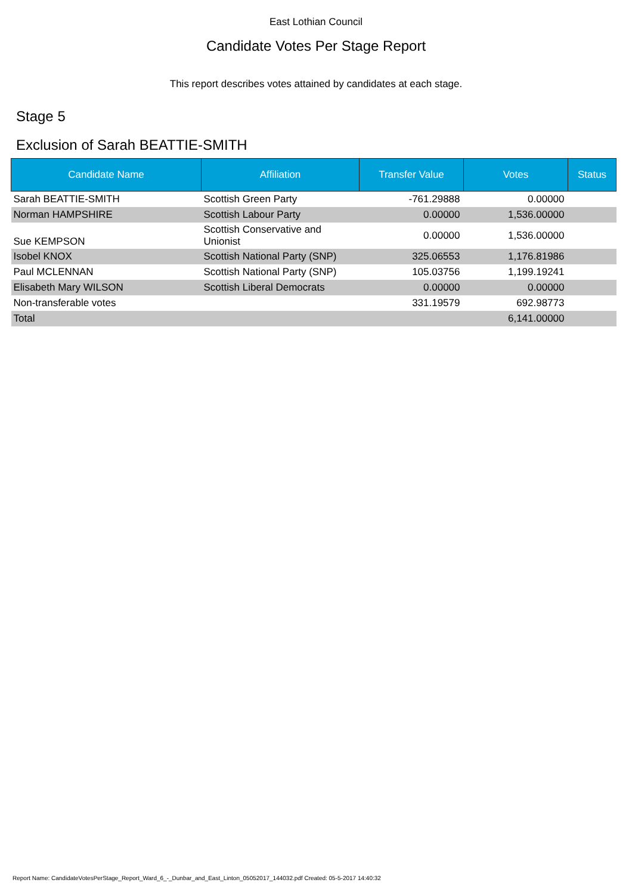East Lothian Council
Candidate Votes Per Stage Report
This report describes votes attained by candidates at each stage.
Stage 5
Exclusion of Sarah BEATTIE-SMITH
| Candidate Name | Affiliation | Transfer Value | Votes | Status |
| --- | --- | --- | --- | --- |
| Sarah BEATTIE-SMITH | Scottish Green Party | -761.29888 | 0.00000 | |
| Norman HAMPSHIRE | Scottish Labour Party | 0.00000 | 1,536.00000 | |
| Sue KEMPSON | Scottish Conservative and Unionist | 0.00000 | 1,536.00000 | |
| Isobel KNOX | Scottish National Party (SNP) | 325.06553 | 1,176.81986 | |
| Paul MCLENNAN | Scottish National Party (SNP) | 105.03756 | 1,199.19241 | |
| Elisabeth Mary WILSON | Scottish Liberal Democrats | 0.00000 | 0.00000 | |
| Non-transferable votes | | 331.19579 | 692.98773 | |
| Total | | | 6,141.00000 | |
Report Name: CandidateVotesPerStage_Report_Ward_6_-_Dunbar_and_East_Linton_05052017_144032.pdf Created: 05-5-2017 14:40:32